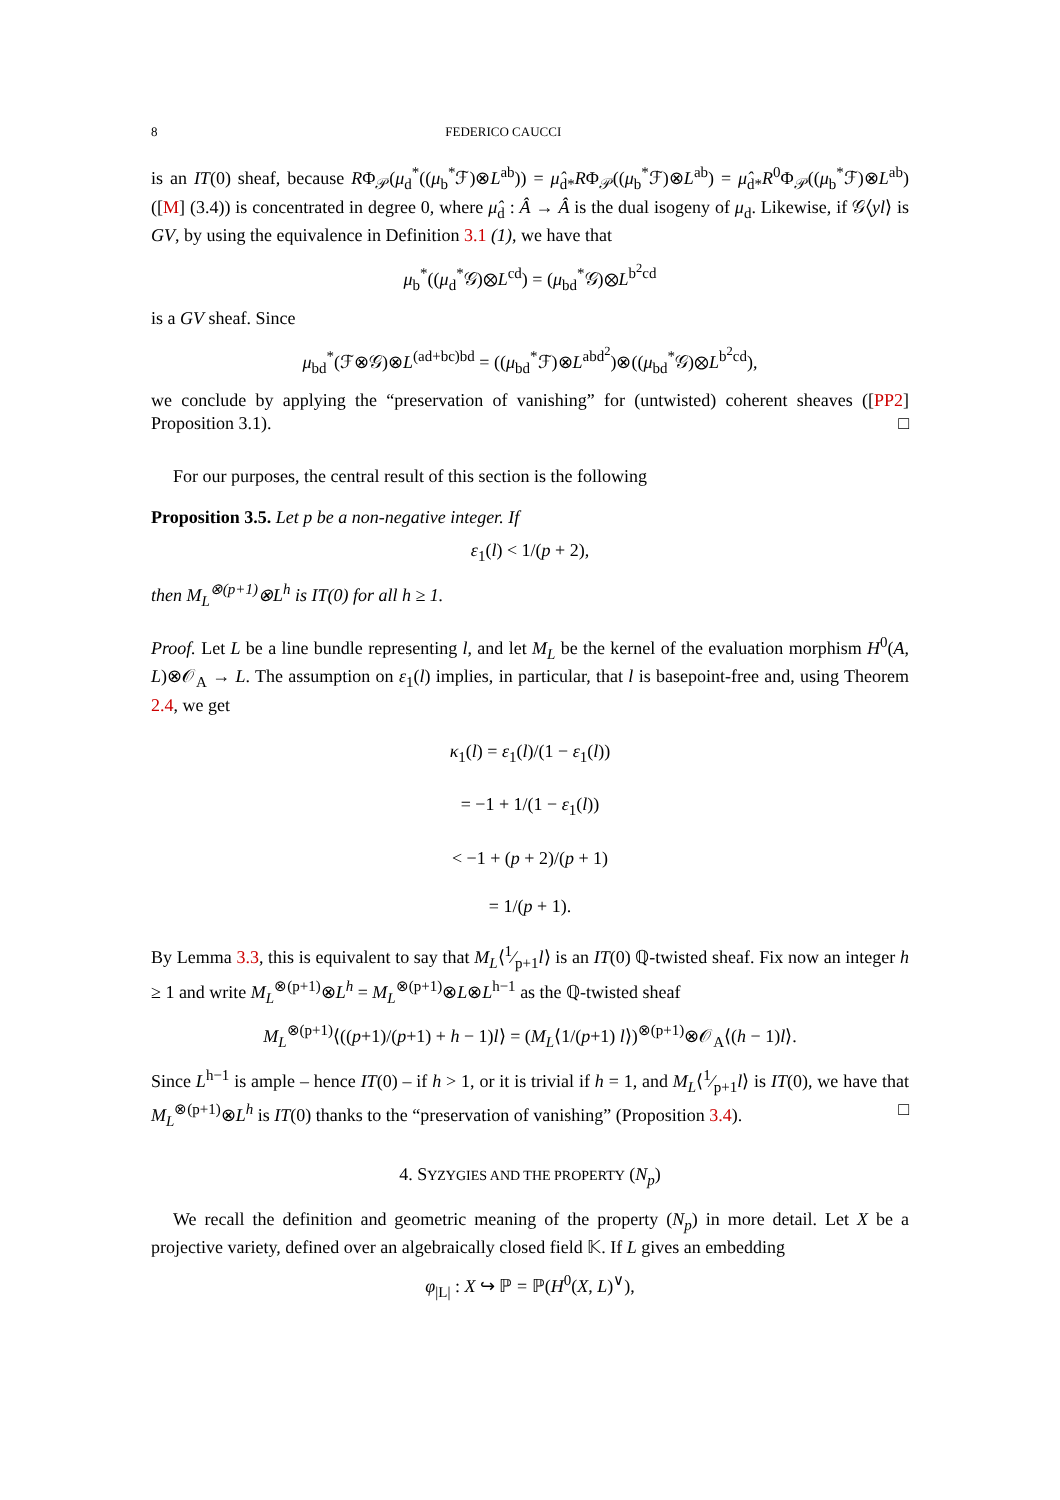8 FEDERICO CAUCCI
is an IT(0) sheaf, because RΦ<sub>𝒫</sub>(μ<sub>d</sub><sup>*</sup>((μ<sub>b</sub><sup>*</sup>ℱ)⊗L<sup>ab</sup>)) = μ̂<sub>d*</sub>RΦ<sub>𝒫</sub>((μ<sub>b</sub><sup>*</sup>ℱ)⊗L<sup>ab</sup>) = μ̂<sub>d*</sub>R<sup>0</sup>Φ<sub>𝒫</sub>((μ<sub>b</sub><sup>*</sup>ℱ)⊗L<sup>ab</sup>) ([M] (3.4)) is concentrated in degree 0, where μ̂<sub>d</sub> : Â → Â is the dual isogeny of μ<sub>d</sub>. Likewise, if 𝒢⟨yl⟩ is GV, by using the equivalence in Definition 3.1 (1), we have that
μ<sub>b</sub><sup>*</sup>((μ<sub>d</sub><sup>*</sup>𝒢)⊗L<sup>cd</sup>) = (μ<sub>bd</sub><sup>*</sup>𝒢)⊗L<sup>b<sup>2</sup>cd</sup>
is a GV sheaf. Since
μ<sub>bd</sub><sup>*</sup>(ℱ⊗𝒢)⊗L<sup>(ad+bc)bd</sup> = ((μ<sub>bd</sub><sup>*</sup>ℱ)⊗L<sup>abd<sup>2</sup></sup>)⊗((μ<sub>bd</sub><sup>*</sup>𝒢)⊗L<sup>b<sup>2</sup>cd</sup>),
we conclude by applying the “preservation of vanishing” for (untwisted) coherent sheaves ([PP2] Proposition 3.1). □
For our purposes, the central result of this section is the following
Proposition 3.5. Let p be a non-negative integer. If
ε<sub>1</sub>(l) < 1/(p + 2),
then M<sub>L</sub><sup>⊗(p+1)</sup>⊗L<sup>h</sup> is IT(0) for all h ≥ 1.
Proof. Let L be a line bundle representing l, and let M<sub>L</sub> be the kernel of the evaluation morphism H<sup>0</sup>(A, L)⊗𝒪<sub>A</sub> → L. The assumption on ε<sub>1</sub>(l) implies, in particular, that l is basepoint-free and, using Theorem 2.4, we get
κ<sub>1</sub>(l) = ε<sub>1</sub>(l)/(1 − ε<sub>1</sub>(l))
= −1 + 1/(1 − ε<sub>1</sub>(l))
< −1 + (p + 2)/(p + 1)
= 1/(p + 1).
By Lemma 3.3, this is equivalent to say that M<sub>L</sub>⟨1⁄p+1l⟩ is an IT(0) ℚ-twisted sheaf. Fix now an integer h ≥ 1 and write M<sub>L</sub><sup>⊗(p+1)</sup>⊗L<sup>h</sup> = M<sub>L</sub><sup>⊗(p+1)</sup>⊗L⊗L<sup>h−1</sup> as the ℚ-twisted sheaf
M<sub>L</sub><sup>⊗(p+1)</sup>⟨((p+1)/(p+1) + h − 1)l⟩ = (M<sub>L</sub>⟨1/(p+1) l⟩)<sup>⊗(p+1)</sup>⊗𝒪<sub>A</sub>⟨(h − 1)l⟩.
Since L<sup>h−1</sup> is ample – hence IT(0) – if h > 1, or it is trivial if h = 1, and M<sub>L</sub>⟨1⁄p+1l⟩ is IT(0), we have that M<sub>L</sub><sup>⊗(p+1)</sup>⊗L<sup>h</sup> is IT(0) thanks to the “preservation of vanishing” (Proposition 3.4). □
4. SYZYGIES AND THE PROPERTY (N<sub>p</sub>)
We recall the definition and geometric meaning of the property (N<sub>p</sub>) in more detail. Let X be a projective variety, defined over an algebraically closed field 𝕂. If L gives an embedding
φ<sub>|L|</sub> : X ↪ ℙ = ℙ(H<sup>0</sup>(X, L)<sup>∨</sup>),